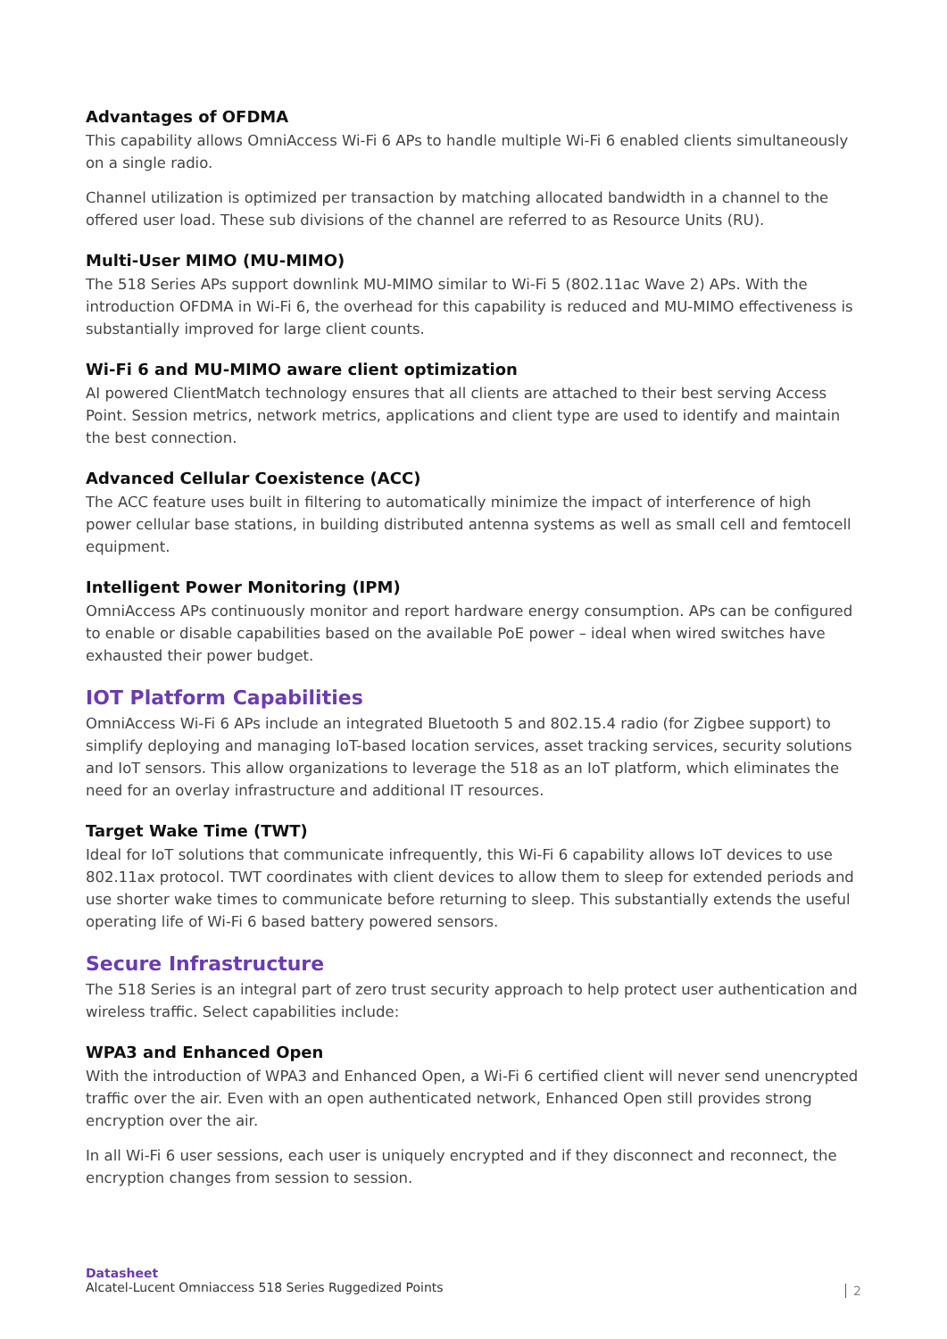Advantages of OFDMA
This capability allows OmniAccess Wi-Fi 6 APs to handle multiple Wi-Fi 6 enabled clients simultaneously on a single radio.
Channel utilization is optimized per transaction by matching allocated bandwidth in a channel to the offered user load. These sub divisions of the channel are referred to as Resource Units (RU).
Multi-User MIMO (MU-MIMO)
The 518 Series APs support downlink MU-MIMO similar to Wi-Fi 5 (802.11ac Wave 2) APs. With the introduction OFDMA in Wi-Fi 6, the overhead for this capability is reduced and MU-MIMO effectiveness is substantially improved for large client counts.
Wi-Fi 6 and MU-MIMO aware client optimization
AI powered ClientMatch technology ensures that all clients are attached to their best serving Access Point. Session metrics, network metrics, applications and client type are used to identify and maintain the best connection.
Advanced Cellular Coexistence (ACC)
The ACC feature uses built in filtering to automatically minimize the impact of interference of high power cellular base stations, in building distributed antenna systems as well as small cell and femtocell equipment.
Intelligent Power Monitoring (IPM)
OmniAccess APs continuously monitor and report hardware energy consumption. APs can be configured to enable or disable capabilities based on the available PoE power – ideal when wired switches have exhausted their power budget.
IOT Platform Capabilities
OmniAccess Wi-Fi 6 APs include an integrated Bluetooth 5 and 802.15.4 radio (for Zigbee support) to simplify deploying and managing IoT-based location services, asset tracking services, security solutions and IoT sensors. This allow organizations to leverage the 518 as an IoT platform, which eliminates the need for an overlay infrastructure and additional IT resources.
Target Wake Time (TWT)
Ideal for IoT solutions that communicate infrequently, this Wi-Fi 6 capability allows IoT devices to use 802.11ax protocol. TWT coordinates with client devices to allow them to sleep for extended periods and use shorter wake times to communicate before returning to sleep. This substantially extends the useful operating life of Wi-Fi 6 based battery powered sensors.
Secure Infrastructure
The 518 Series is an integral part of zero trust security approach to help protect user authentication and wireless traffic. Select capabilities include:
WPA3 and Enhanced Open
With the introduction of WPA3 and Enhanced Open, a Wi-Fi 6 certified client will never send unencrypted traffic over the air. Even with an open authenticated network, Enhanced Open still provides strong encryption over the air.
In all Wi-Fi 6 user sessions, each user is uniquely encrypted and if they disconnect and reconnect, the encryption changes from session to session.
Datasheet
Alcatel-Lucent Omniaccess 518 Series Ruggedized Points
2